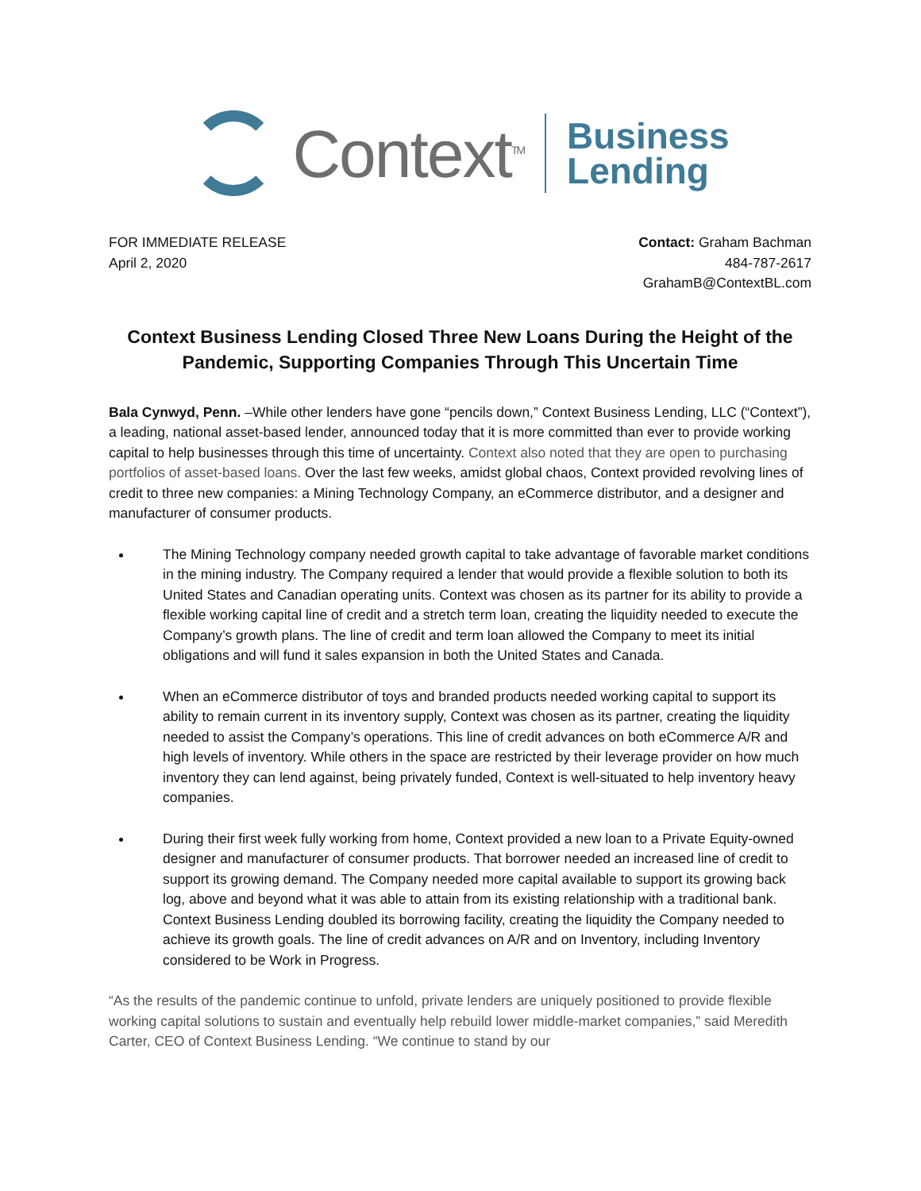Context<sup>TM</sup>
Business
Lending
FOR IMMEDIATE RELEASE
April 2, 2020
Contact: Graham Bachman
484-787-2617
GrahamB@ContextBL.com
Context Business Lending Closed Three New Loans During the Height of the Pandemic, Supporting Companies Through This Uncertain Time
Bala Cynwyd, Penn. –While other lenders have gone “pencils down,” Context Business Lending, LLC (“Context”), a leading, national asset-based lender, announced today that it is more committed than ever to provide working capital to help businesses through this time of uncertainty. Context also noted that they are open to purchasing portfolios of asset-based loans. Over the last few weeks, amidst global chaos, Context provided revolving lines of credit to three new companies: a Mining Technology Company, an eCommerce distributor, and a designer and manufacturer of consumer products.
The Mining Technology company needed growth capital to take advantage of favorable market conditions in the mining industry. The Company required a lender that would provide a flexible solution to both its United States and Canadian operating units. Context was chosen as its partner for its ability to provide a flexible working capital line of credit and a stretch term loan, creating the liquidity needed to execute the Company’s growth plans. The line of credit and term loan allowed the Company to meet its initial obligations and will fund it sales expansion in both the United States and Canada.
When an eCommerce distributor of toys and branded products needed working capital to support its ability to remain current in its inventory supply, Context was chosen as its partner, creating the liquidity needed to assist the Company’s operations. This line of credit advances on both eCommerce A/R and high levels of inventory. While others in the space are restricted by their leverage provider on how much inventory they can lend against, being privately funded, Context is well-situated to help inventory heavy companies.
During their first week fully working from home, Context provided a new loan to a Private Equity-owned designer and manufacturer of consumer products. That borrower needed an increased line of credit to support its growing demand. The Company needed more capital available to support its growing back log, above and beyond what it was able to attain from its existing relationship with a traditional bank. Context Business Lending doubled its borrowing facility, creating the liquidity the Company needed to achieve its growth goals. The line of credit advances on A/R and on Inventory, including Inventory considered to be Work in Progress.
“As the results of the pandemic continue to unfold, private lenders are uniquely positioned to provide flexible working capital solutions to sustain and eventually help rebuild lower middle-market companies,” said Meredith Carter, CEO of Context Business Lending. “We continue to stand by our